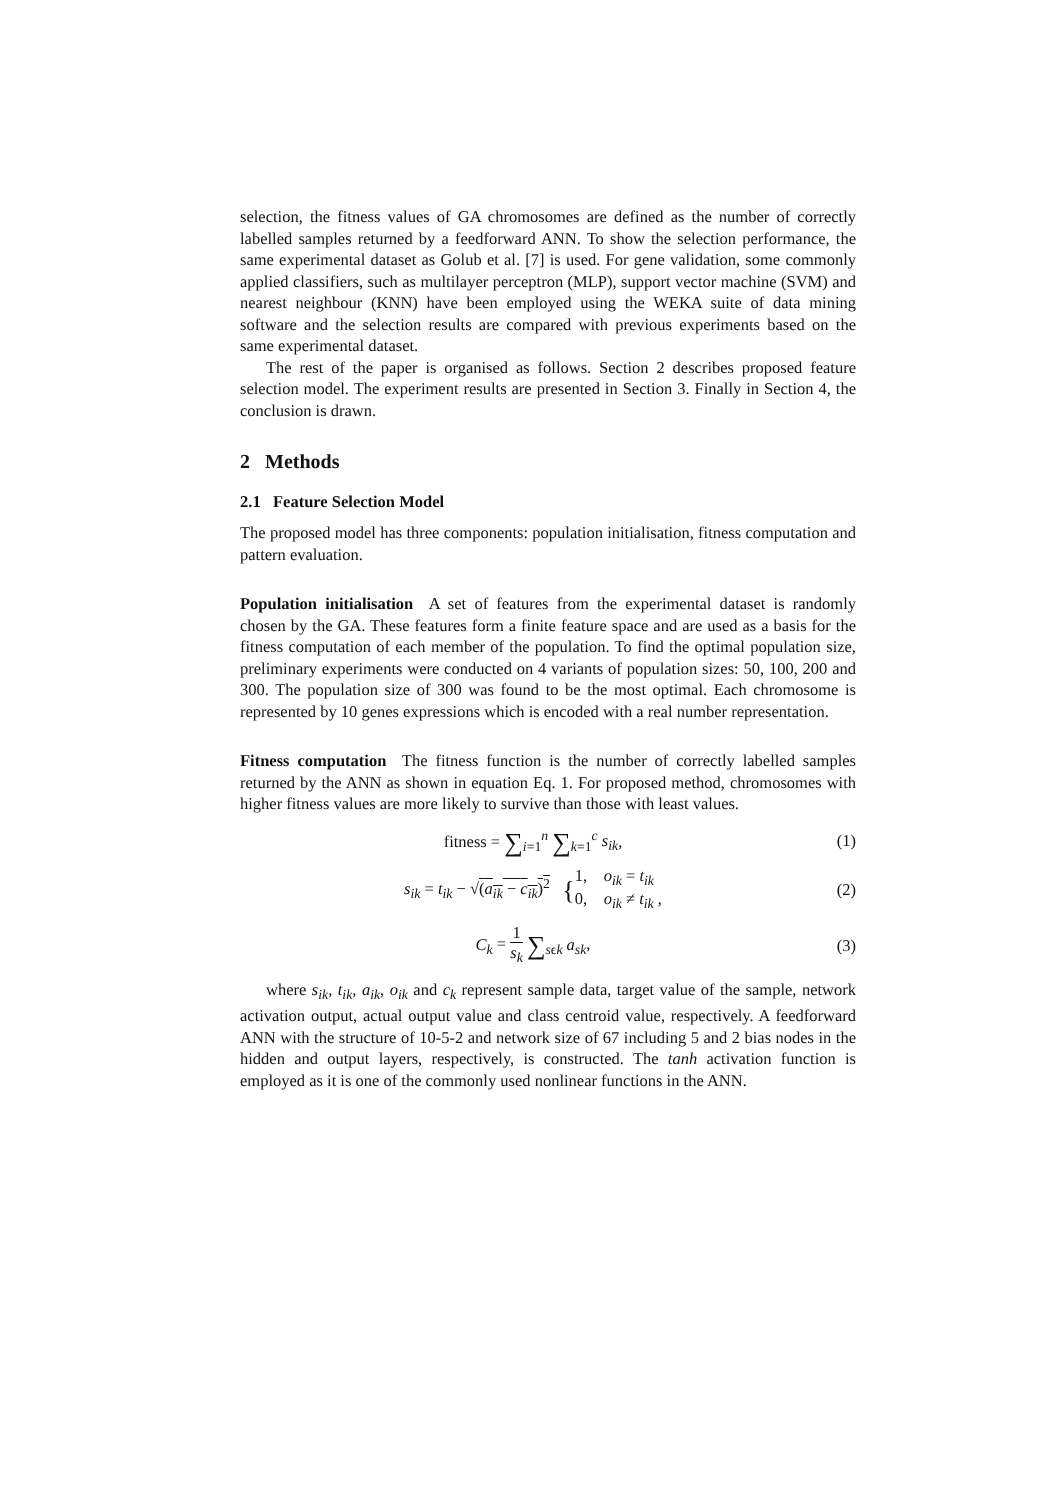selection, the fitness values of GA chromosomes are defined as the number of correctly labelled samples returned by a feedforward ANN. To show the selection performance, the same experimental dataset as Golub et al. [7] is used. For gene validation, some commonly applied classifiers, such as multilayer perceptron (MLP), support vector machine (SVM) and nearest neighbour (KNN) have been employed using the WEKA suite of data mining software and the selection results are compared with previous experiments based on the same experimental dataset.
The rest of the paper is organised as follows. Section 2 describes proposed feature selection model. The experiment results are presented in Section 3. Finally in Section 4, the conclusion is drawn.
2 Methods
2.1 Feature Selection Model
The proposed model has three components: population initialisation, fitness computation and pattern evaluation.
Population initialisation A set of features from the experimental dataset is randomly chosen by the GA. These features form a finite feature space and are used as a basis for the fitness computation of each member of the population. To find the optimal population size, preliminary experiments were conducted on 4 variants of population sizes: 50, 100, 200 and 300. The population size of 300 was found to be the most optimal. Each chromosome is represented by 10 genes expressions which is encoded with a real number representation.
Fitness computation The fitness function is the number of correctly labelled samples returned by the ANN as shown in equation Eq. 1. For proposed method, chromosomes with higher fitness values are more likely to survive than those with least values.
fitness = ∑<sub>i=1</sub><sup>n</sup> ∑<sub>k=1</sub><sup>c</sup> s<sub>ik</sub>, (1)
s<sub>ik</sub> = t<sub>ik</sub> − √(a<sub>ik</sub> − c<sub>ik</sub>)<sup>2</sup> {1, o<sub>ik</sub> = t<sub>ik</sub>
0, o<sub>ik</sub> ≠ t<sub>ik</sub> ,
(2)
C<sub>k</sub> = 1
s<sub>k</sub> ∑<sub>sϵk</sub> a<sub>sk</sub>,
(3)
where s<sub>ik</sub>, t<sub>ik</sub>, a<sub>ik</sub>, o<sub>ik</sub> and c<sub>k</sub> represent sample data, target value of the sample, network activation output, actual output value and class centroid value, respectively. A feedforward ANN with the structure of 10-5-2 and network size of 67 including 5 and 2 bias nodes in the hidden and output layers, respectively, is constructed. The tanh activation function is employed as it is one of the commonly used nonlinear functions in the ANN.